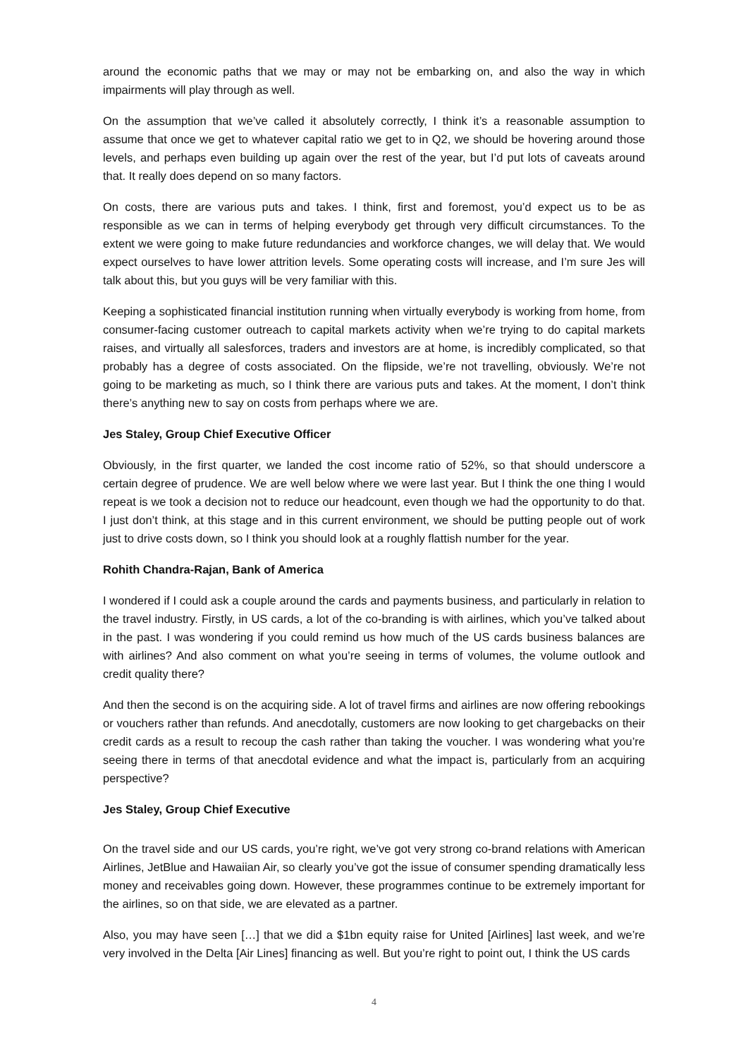around the economic paths that we may or may not be embarking on, and also the way in which impairments will play through as well.
On the assumption that we’ve called it absolutely correctly, I think it’s a reasonable assumption to assume that once we get to whatever capital ratio we get to in Q2, we should be hovering around those levels, and perhaps even building up again over the rest of the year, but I’d put lots of caveats around that. It really does depend on so many factors.
On costs, there are various puts and takes. I think, first and foremost, you’d expect us to be as responsible as we can in terms of helping everybody get through very difficult circumstances. To the extent we were going to make future redundancies and workforce changes, we will delay that. We would expect ourselves to have lower attrition levels. Some operating costs will increase, and I’m sure Jes will talk about this, but you guys will be very familiar with this.
Keeping a sophisticated financial institution running when virtually everybody is working from home, from consumer-facing customer outreach to capital markets activity when we’re trying to do capital markets raises, and virtually all salesforces, traders and investors are at home, is incredibly complicated, so that probably has a degree of costs associated. On the flipside, we’re not travelling, obviously. We’re not going to be marketing as much, so I think there are various puts and takes. At the moment, I don’t think there’s anything new to say on costs from perhaps where we are.
Jes Staley, Group Chief Executive Officer
Obviously, in the first quarter, we landed the cost income ratio of 52%, so that should underscore a certain degree of prudence. We are well below where we were last year. But I think the one thing I would repeat is we took a decision not to reduce our headcount, even though we had the opportunity to do that. I just don’t think, at this stage and in this current environment, we should be putting people out of work just to drive costs down, so I think you should look at a roughly flattish number for the year.
Rohith Chandra-Rajan, Bank of America
I wondered if I could ask a couple around the cards and payments business, and particularly in relation to the travel industry. Firstly, in US cards, a lot of the co-branding is with airlines, which you’ve talked about in the past. I was wondering if you could remind us how much of the US cards business balances are with airlines? And also comment on what you’re seeing in terms of volumes, the volume outlook and credit quality there?
And then the second is on the acquiring side. A lot of travel firms and airlines are now offering rebookings or vouchers rather than refunds. And anecdotally, customers are now looking to get chargebacks on their credit cards as a result to recoup the cash rather than taking the voucher. I was wondering what you’re seeing there in terms of that anecdotal evidence and what the impact is, particularly from an acquiring perspective?
Jes Staley, Group Chief Executive
On the travel side and our US cards, you’re right, we’ve got very strong co-brand relations with American Airlines, JetBlue and Hawaiian Air, so clearly you’ve got the issue of consumer spending dramatically less money and receivables going down. However, these programmes continue to be extremely important for the airlines, so on that side, we are elevated as a partner.
Also, you may have seen […] that we did a $1bn equity raise for United [Airlines] last week, and we’re very involved in the Delta [Air Lines] financing as well. But you’re right to point out, I think the US cards
4